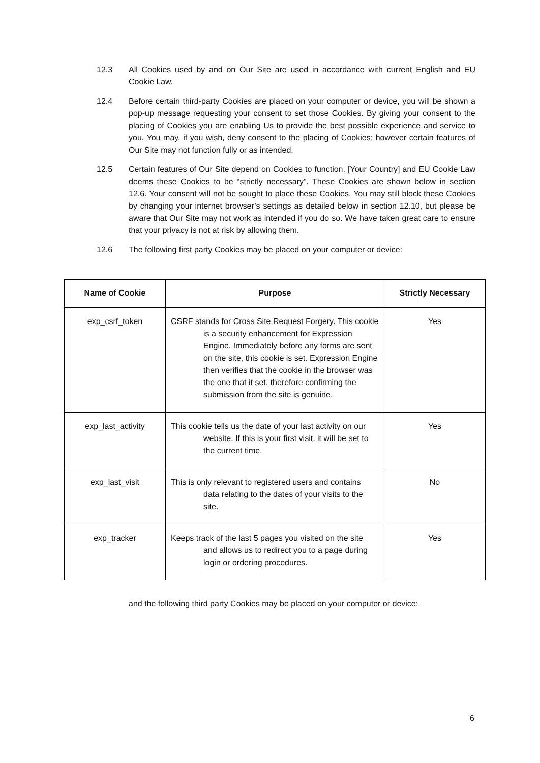12.3 All Cookies used by and on Our Site are used in accordance with current English and EU Cookie Law.
12.4 Before certain third-party Cookies are placed on your computer or device, you will be shown a pop-up message requesting your consent to set those Cookies. By giving your consent to the placing of Cookies you are enabling Us to provide the best possible experience and service to you. You may, if you wish, deny consent to the placing of Cookies; however certain features of Our Site may not function fully or as intended.
12.5 Certain features of Our Site depend on Cookies to function. [Your Country] and EU Cookie Law deems these Cookies to be “strictly necessary”. These Cookies are shown below in section 12.6. Your consent will not be sought to place these Cookies. You may still block these Cookies by changing your internet browser’s settings as detailed below in section 12.10, but please be aware that Our Site may not work as intended if you do so. We have taken great care to ensure that your privacy is not at risk by allowing them.
12.6 The following first party Cookies may be placed on your computer or device:
| Name of Cookie | Purpose | Strictly Necessary |
| --- | --- | --- |
| exp_csrf_token | CSRF stands for Cross Site Request Forgery. This cookie is a security enhancement for Expression Engine. Immediately before any forms are sent on the site, this cookie is set. Expression Engine then verifies that the cookie in the browser was the one that it set, therefore confirming the submission from the site is genuine. | Yes |
| exp_last_activity | This cookie tells us the date of your last activity on our website. If this is your first visit, it will be set to the current time. | Yes |
| exp_last_visit | This is only relevant to registered users and contains data relating to the dates of your visits to the site. | No |
| exp_tracker | Keeps track of the last 5 pages you visited on the site and allows us to redirect you to a page during login or ordering procedures. | Yes |
and the following third party Cookies may be placed on your computer or device:
6